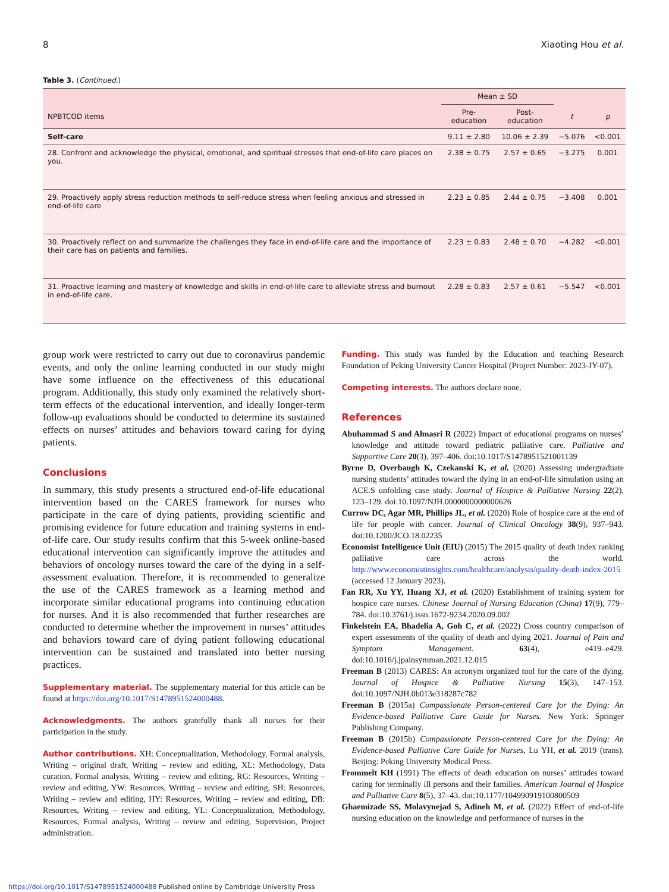8 Xiaoting Hou et al.
Table 3. (Continued.)
| | Mean ± SD | | | |
| --- | --- | --- | --- | --- |
| NPBTCOD items | Pre-education | Post-education | t | p |
| Self-care | 9.11 ± 2.80 | 10.06 ± 2.39 | −5.076 | <0.001 |
| 28. Confront and acknowledge the physical, emotional, and spiritual stresses that end-of-life care places on you. | 2.38 ± 0.75 | 2.57 ± 0.65 | −3.275 | 0.001 |
| 29. Proactively apply stress reduction methods to self-reduce stress when feeling anxious and stressed in end-of-life care | 2.23 ± 0.85 | 2.44 ± 0.75 | −3.408 | 0.001 |
| 30. Proactively reflect on and summarize the challenges they face in end-of-life care and the importance of their care has on patients and families. | 2.23 ± 0.83 | 2.48 ± 0.70 | −4.282 | <0.001 |
| 31. Proactive learning and mastery of knowledge and skills in end-of-life care to alleviate stress and burnout in end-of-life care. | 2.28 ± 0.83 | 2.57 ± 0.61 | −5.547 | <0.001 |
group work were restricted to carry out due to coronavirus pandemic events, and only the online learning conducted in our study might have some influence on the effectiveness of this educational program. Additionally, this study only examined the relatively short-term effects of the educational intervention, and ideally longer-term follow-up evaluations should be conducted to determine its sustained effects on nurses’ attitudes and behaviors toward caring for dying patients.
Conclusions
In summary, this study presents a structured end-of-life educational intervention based on the CARES framework for nurses who participate in the care of dying patients, providing scientific and promising evidence for future education and training systems in end-of-life care. Our study results confirm that this 5-week online-based educational intervention can significantly improve the attitudes and behaviors of oncology nurses toward the care of the dying in a self-assessment evaluation. Therefore, it is recommended to generalize the use of the CARES framework as a learning method and incorporate similar educational programs into continuing education for nurses. And it is also recommended that further researches are conducted to determine whether the improvement in nurses’ attitudes and behaviors toward care of dying patient following educational intervention can be sustained and translated into better nursing practices.
Supplementary material. The supplementary material for this article can be found at https://doi.org/10.1017/S1478951524000488.
Acknowledgments. The authors gratefully thank all nurses for their participation in the study.
Author contributions. XH: Conceptualization, Methodology, Formal analysis, Writing – original draft, Writing – review and editing, XL: Methodology, Data curation, Formal analysis, Writing – review and editing, RG: Resources, Writing – review and editing, YW: Resources, Writing – review and editing, SH: Resources, Writing – review and editing, HY: Resources, Writing – review and editing, DB: Resources, Writing – review and editing, YL: Conceptualization, Methodology, Resources, Formal analysis, Writing – review and editing, Supervision, Project administration.
Funding. This study was funded by the Education and teaching Research Foundation of Peking University Cancer Hospital (Project Number: 2023-JY-07).
Competing interests. The authors declare none.
References
Abuhammad S and Almasri R (2022) Impact of educational programs on nurses’ knowledge and attitude toward pediatric palliative care. Palliative and Supportive Care 20(3), 397–406. doi:10.1017/S1478951521001139
Byrne D, Overbaugh K, Czekanski K, et al. (2020) Assessing undergraduate nursing students’ attitudes toward the dying in an end-of-life simulation using an ACE.S unfolding case study. Journal of Hospice & Palliative Nursing 22(2), 123–129. doi:10.1097/NJH.0000000000000626
Currow DC, Agar MR, Phillips JL, et al. (2020) Role of hospice care at the end of life for people with cancer. Journal of Clinical Oncology 38(9), 937–943. doi:10.1200/JCO.18.02235
Economist Intelligence Unit (EIU) (2015) The 2015 quality of death index ranking palliative care across the world. http://www.economistinsights.com/healthcare/analysis/quality-death-index-2015 (accessed 12 January 2023).
Fan RR, Xu YY, Huang XJ, et al. (2020) Establishment of training system for hospice care nurses. Chinese Journal of Nursing Education (China) 17(9), 779–784. doi:10.3761/j.issn.1672-9234.2020.09.002
Finkelstein EA, Bhadelia A, Goh C, et al. (2022) Cross country comparison of expert assessments of the quality of death and dying 2021. Journal of Pain and Symptom Management. 63(4), e419–e429. doi:10.1016/j.jpainsymman.2021.12.015
Freeman B (2013) CARES: An acronym organized tool for the care of the dying. Journal of Hospice & Palliative Nursing 15(3), 147–153. doi:10.1097/NJH.0b013e318287c782
Freeman B (2015a) Compassionate Person-centered Care for the Dying: An Evidence-based Palliative Care Guide for Nurses. New York: Springer Publishing Company.
Freeman B (2015b) Compassionate Person-centered Care for the Dying: An Evidence-based Palliative Care Guide for Nurses, Lu YH, et al. 2019 (trans). Beijing: Peking University Medical Press.
Frommelt KH (1991) The effects of death education on nurses’ attitudes toward caring for terminally ill persons and their families. American Journal of Hospice and Palliative Care 8(5), 37–43. doi:10.1177/104990919100800509
Ghaemizade SS, Molavynejad S, Adineh M, et al. (2022) Effect of end-of-life nursing education on the knowledge and performance of nurses in the
https://doi.org/10.1017/S1478951524000488 Published online by Cambridge University Press